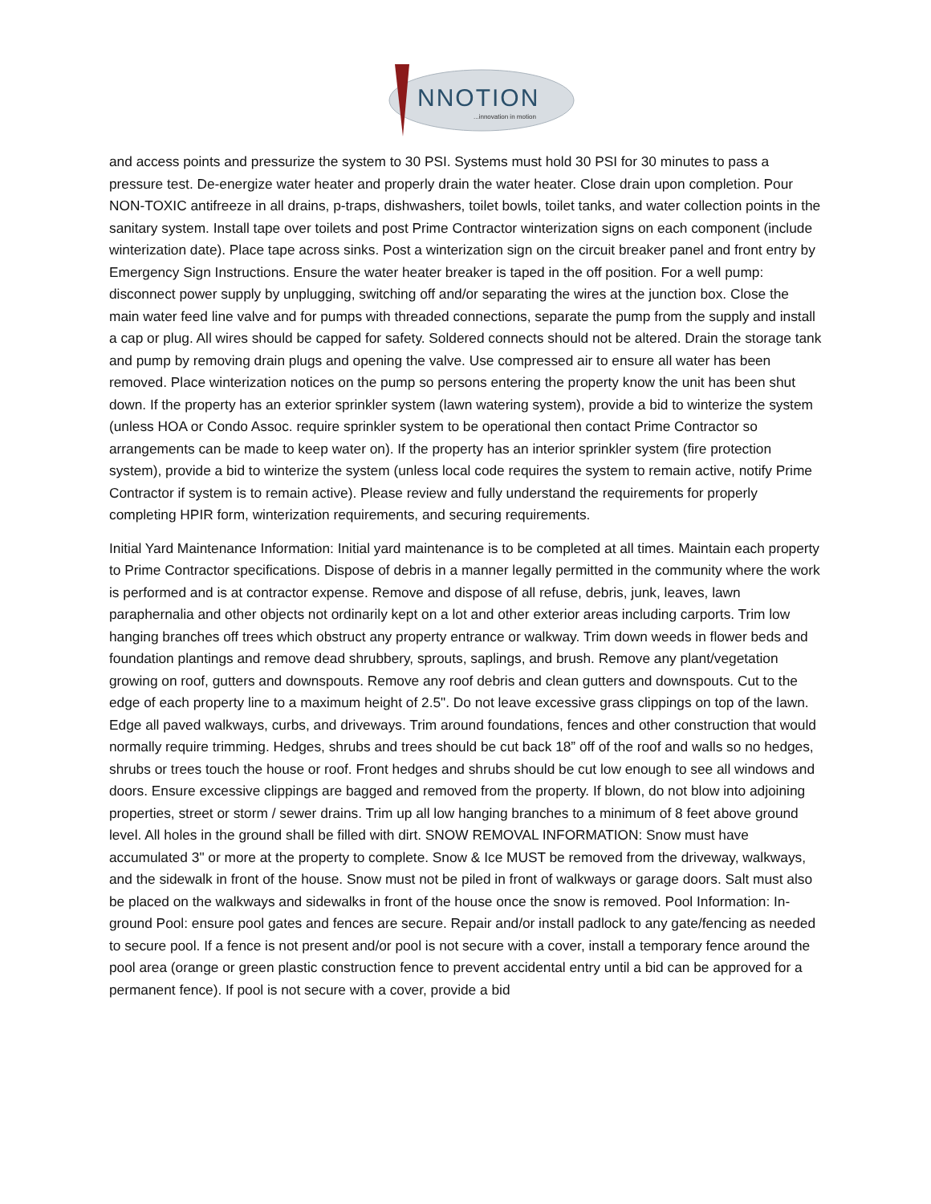NNOTION
...innovation in motion
and access points and pressurize the system to 30 PSI. Systems must hold 30 PSI for 30 minutes to pass a pressure test. De-energize water heater and properly drain the water heater. Close drain upon completion. Pour NON-TOXIC antifreeze in all drains, p-traps, dishwashers, toilet bowls, toilet tanks, and water collection points in the sanitary system. Install tape over toilets and post Prime Contractor winterization signs on each component (include winterization date). Place tape across sinks. Post a winterization sign on the circuit breaker panel and front entry by Emergency Sign Instructions. Ensure the water heater breaker is taped in the off position. For a well pump: disconnect power supply by unplugging, switching off and/or separating the wires at the junction box. Close the main water feed line valve and for pumps with threaded connections, separate the pump from the supply and install a cap or plug. All wires should be capped for safety. Soldered connects should not be altered. Drain the storage tank and pump by removing drain plugs and opening the valve. Use compressed air to ensure all water has been removed. Place winterization notices on the pump so persons entering the property know the unit has been shut down. If the property has an exterior sprinkler system (lawn watering system), provide a bid to winterize the system (unless HOA or Condo Assoc. require sprinkler system to be operational then contact Prime Contractor so arrangements can be made to keep water on). If the property has an interior sprinkler system (fire protection system), provide a bid to winterize the system (unless local code requires the system to remain active, notify Prime Contractor if system is to remain active). Please review and fully understand the requirements for properly completing HPIR form, winterization requirements, and securing requirements.
Initial Yard Maintenance Information: Initial yard maintenance is to be completed at all times. Maintain each property to Prime Contractor specifications. Dispose of debris in a manner legally permitted in the community where the work is performed and is at contractor expense. Remove and dispose of all refuse, debris, junk, leaves, lawn paraphernalia and other objects not ordinarily kept on a lot and other exterior areas including carports. Trim low hanging branches off trees which obstruct any property entrance or walkway. Trim down weeds in flower beds and foundation plantings and remove dead shrubbery, sprouts, saplings, and brush. Remove any plant/vegetation growing on roof, gutters and downspouts. Remove any roof debris and clean gutters and downspouts. Cut to the edge of each property line to a maximum height of 2.5". Do not leave excessive grass clippings on top of the lawn. Edge all paved walkways, curbs, and driveways. Trim around foundations, fences and other construction that would normally require trimming. Hedges, shrubs and trees should be cut back 18” off of the roof and walls so no hedges, shrubs or trees touch the house or roof. Front hedges and shrubs should be cut low enough to see all windows and doors. Ensure excessive clippings are bagged and removed from the property. If blown, do not blow into adjoining properties, street or storm / sewer drains. Trim up all low hanging branches to a minimum of 8 feet above ground level. All holes in the ground shall be filled with dirt. SNOW REMOVAL INFORMATION: Snow must have accumulated 3" or more at the property to complete. Snow & Ice MUST be removed from the driveway, walkways, and the sidewalk in front of the house. Snow must not be piled in front of walkways or garage doors. Salt must also be placed on the walkways and sidewalks in front of the house once the snow is removed. Pool Information: In-ground Pool: ensure pool gates and fences are secure. Repair and/or install padlock to any gate/fencing as needed to secure pool. If a fence is not present and/or pool is not secure with a cover, install a temporary fence around the pool area (orange or green plastic construction fence to prevent accidental entry until a bid can be approved for a permanent fence). If pool is not secure with a cover, provide a bid